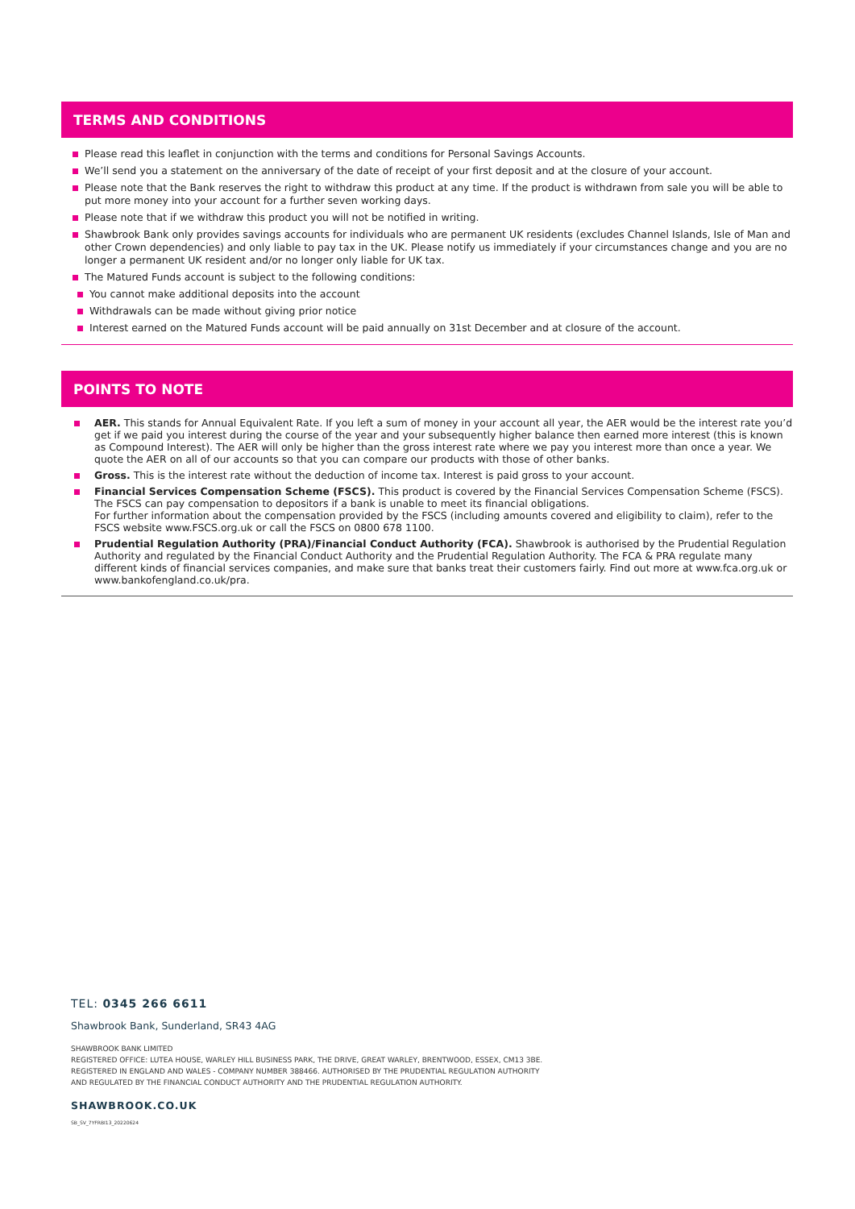TERMS AND CONDITIONS
Please read this leaflet in conjunction with the terms and conditions for Personal Savings Accounts.
We’ll send you a statement on the anniversary of the date of receipt of your first deposit and at the closure of your account.
Please note that the Bank reserves the right to withdraw this product at any time. If the product is withdrawn from sale you will be able to put more money into your account for a further seven working days.
Please note that if we withdraw this product you will not be notified in writing.
Shawbrook Bank only provides savings accounts for individuals who are permanent UK residents (excludes Channel Islands, Isle of Man and other Crown dependencies) and only liable to pay tax in the UK. Please notify us immediately if your circumstances change and you are no longer a permanent UK resident and/or no longer only liable for UK tax.
The Matured Funds account is subject to the following conditions:
You cannot make additional deposits into the account
Withdrawals can be made without giving prior notice
Interest earned on the Matured Funds account will be paid annually on 31st December and at closure of the account.
POINTS TO NOTE
AER. This stands for Annual Equivalent Rate. If you left a sum of money in your account all year, the AER would be the interest rate you’d get if we paid you interest during the course of the year and your subsequently higher balance then earned more interest (this is known as Compound Interest). The AER will only be higher than the gross interest rate where we pay you interest more than once a year. We quote the AER on all of our accounts so that you can compare our products with those of other banks.
Gross. This is the interest rate without the deduction of income tax. Interest is paid gross to your account.
Financial Services Compensation Scheme (FSCS). This product is covered by the Financial Services Compensation Scheme (FSCS).
The FSCS can pay compensation to depositors if a bank is unable to meet its financial obligations.
For further information about the compensation provided by the FSCS (including amounts covered and eligibility to claim), refer to the FSCS website www.FSCS.org.uk or call the FSCS on 0800 678 1100.
Prudential Regulation Authority (PRA)/Financial Conduct Authority (FCA). Shawbrook is authorised by the Prudential Regulation Authority and regulated by the Financial Conduct Authority and the Prudential Regulation Authority. The FCA & PRA regulate many different kinds of financial services companies, and make sure that banks treat their customers fairly. Find out more at www.fca.org.uk or www.bankofengland.co.uk/pra.
TEL: 0345 266 6611
Shawbrook Bank, Sunderland, SR43 4AG
SHAWBROOK BANK LIMITED
REGISTERED OFFICE: LUTEA HOUSE, WARLEY HILL BUSINESS PARK, THE DRIVE, GREAT WARLEY, BRENTWOOD, ESSEX, CM13 3BE.
REGISTERED IN ENGLAND AND WALES - COMPANY NUMBER 388466. AUTHORISED BY THE PRUDENTIAL REGULATION AUTHORITY
AND REGULATED BY THE FINANCIAL CONDUCT AUTHORITY AND THE PRUDENTIAL REGULATION AUTHORITY.
SHAWBROOK.CO.UK
SB_SV_7YFRBI13_20220624